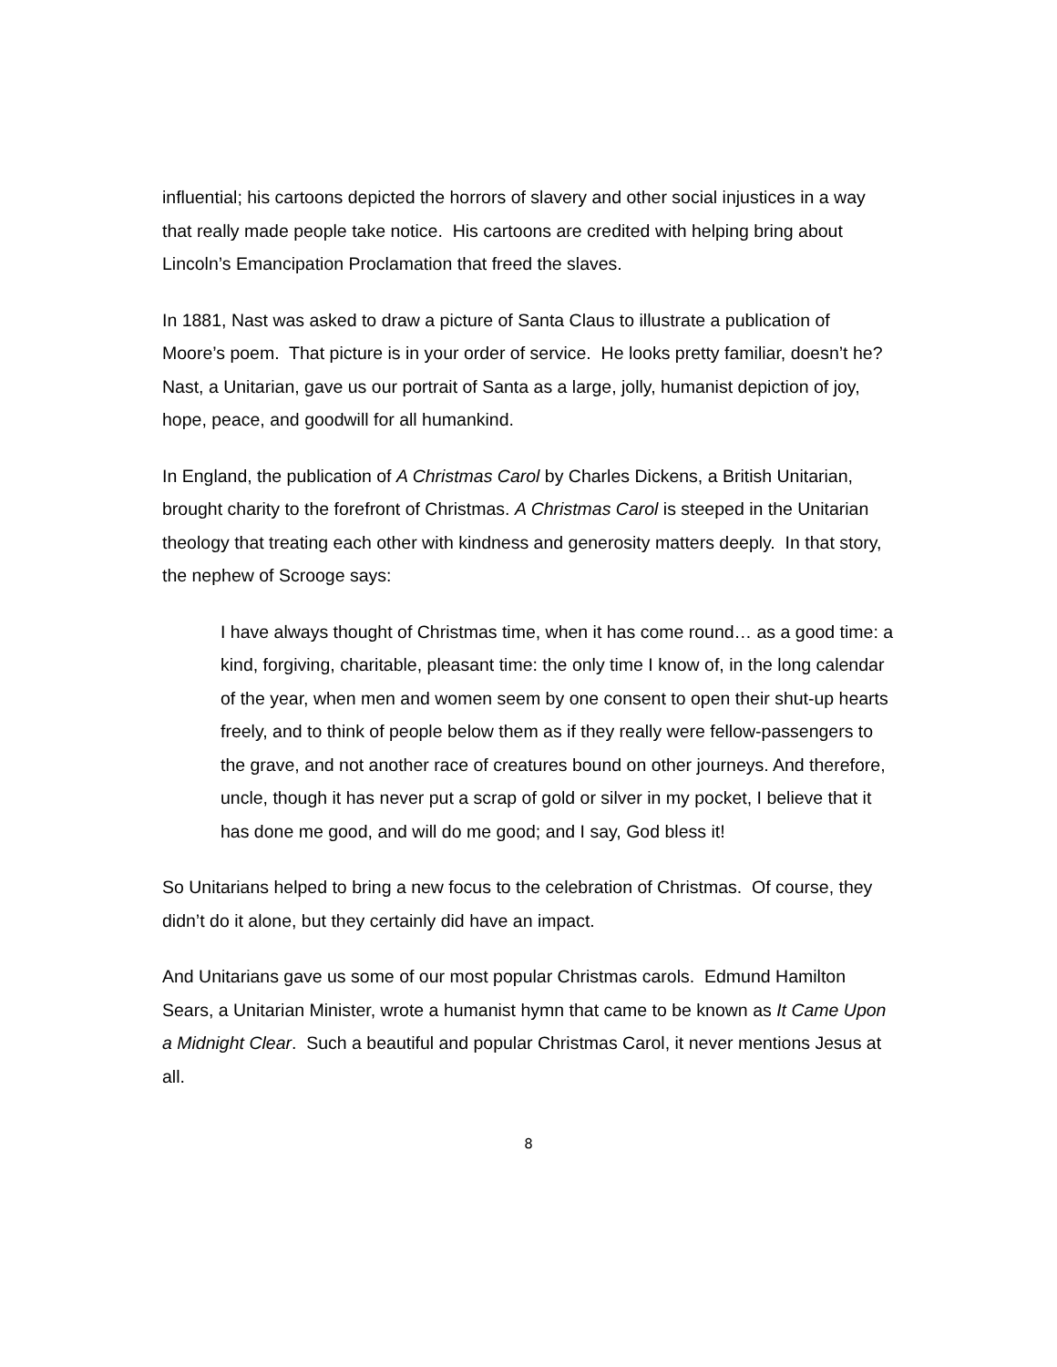influential; his cartoons depicted the horrors of slavery and other social injustices in a way that really made people take notice. His cartoons are credited with helping bring about Lincoln’s Emancipation Proclamation that freed the slaves.
In 1881, Nast was asked to draw a picture of Santa Claus to illustrate a publication of Moore’s poem. That picture is in your order of service. He looks pretty familiar, doesn’t he? Nast, a Unitarian, gave us our portrait of Santa as a large, jolly, humanist depiction of joy, hope, peace, and goodwill for all humankind.
In England, the publication of A Christmas Carol by Charles Dickens, a British Unitarian, brought charity to the forefront of Christmas. A Christmas Carol is steeped in the Unitarian theology that treating each other with kindness and generosity matters deeply. In that story, the nephew of Scrooge says:
I have always thought of Christmas time, when it has come round… as a good time: a kind, forgiving, charitable, pleasant time: the only time I know of, in the long calendar of the year, when men and women seem by one consent to open their shut-up hearts freely, and to think of people below them as if they really were fellow-passengers to the grave, and not another race of creatures bound on other journeys. And therefore, uncle, though it has never put a scrap of gold or silver in my pocket, I believe that it has done me good, and will do me good; and I say, God bless it!
So Unitarians helped to bring a new focus to the celebration of Christmas. Of course, they didn’t do it alone, but they certainly did have an impact.
And Unitarians gave us some of our most popular Christmas carols. Edmund Hamilton Sears, a Unitarian Minister, wrote a humanist hymn that came to be known as It Came Upon a Midnight Clear. Such a beautiful and popular Christmas Carol, it never mentions Jesus at all.
8